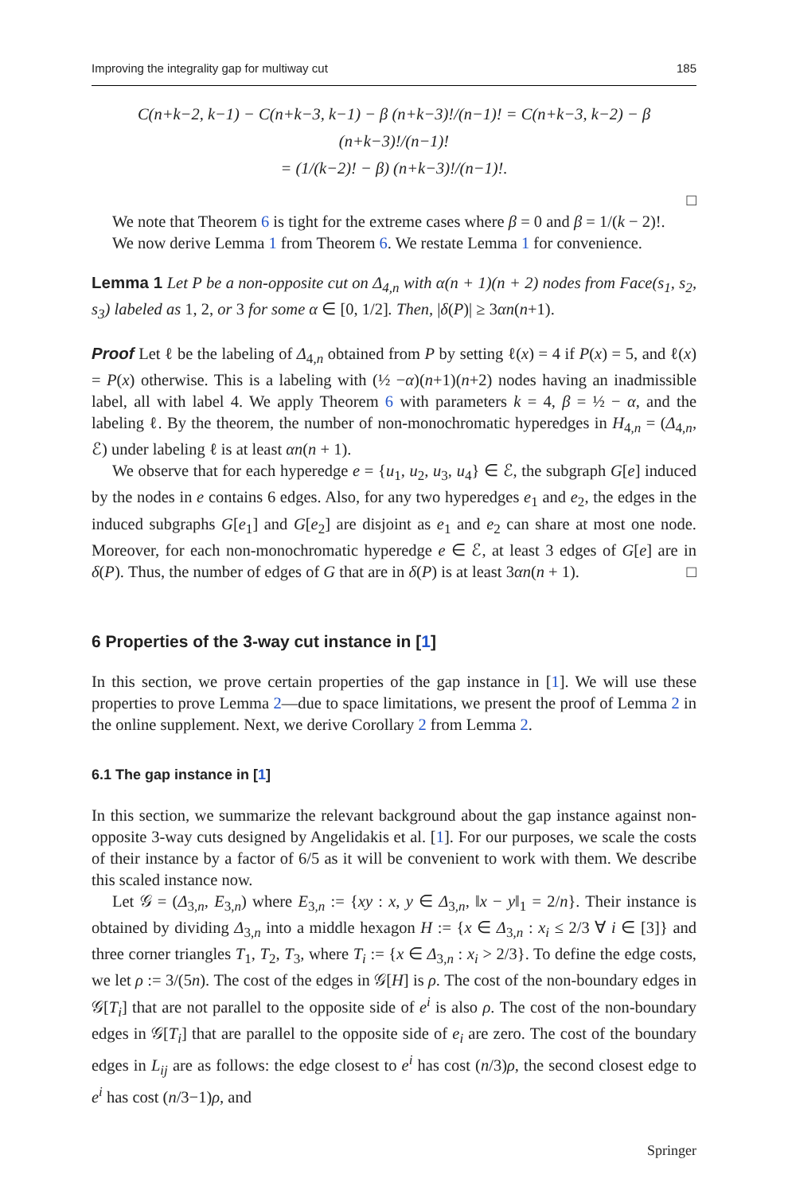Improving the integrality gap for multiway cut 185
C(n+k−2, k−1) − C(n+k−3, k−1) − β (n+k−3)!/(n−1)! = C(n+k−3, k−2) − β (n+k−3)!/(n−1)!
= (1/(k−2)! − β) (n+k−3)!/(n−1)!.
□
We note that Theorem 6 is tight for the extreme cases where β = 0 and β = 1/(k − 2)!.
We now derive Lemma 1 from Theorem 6. We restate Lemma 1 for convenience.
Lemma 1 Let P be a non-opposite cut on Δ<sub>4,n</sub> with α(n + 1)(n + 2) nodes from Face(s<sub>1</sub>, s<sub>2</sub>, s<sub>3</sub>) labeled as 1, 2, or 3 for some α ∈ [0, 1/2]. Then, |δ(P)| ≥ 3αn(n+1).
Proof Let ℓ be the labeling of Δ<sub>4,n</sub> obtained from P by setting ℓ(x) = 4 if P(x) = 5, and ℓ(x) = P(x) otherwise. This is a labeling with (½ −α)(n+1)(n+2) nodes having an inadmissible label, all with label 4. We apply Theorem 6 with parameters k = 4, β = ½ − α, and the labeling ℓ. By the theorem, the number of non-monochromatic hyperedges in H<sub>4,n</sub> = (Δ<sub>4,n</sub>, ℰ) under labeling ℓ is at least αn(n + 1).
We observe that for each hyperedge e = {u<sub>1</sub>, u<sub>2</sub>, u<sub>3</sub>, u<sub>4</sub>} ∈ ℰ, the subgraph G[e] induced by the nodes in e contains 6 edges. Also, for any two hyperedges e<sub>1</sub> and e<sub>2</sub>, the edges in the induced subgraphs G[e<sub>1</sub>] and G[e<sub>2</sub>] are disjoint as e<sub>1</sub> and e<sub>2</sub> can share at most one node. Moreover, for each non-monochromatic hyperedge e ∈ ℰ, at least 3 edges of G[e] are in δ(P). Thus, the number of edges of G that are in δ(P) is at least 3αn(n + 1). □
6 Properties of the 3-way cut instance in [1]
In this section, we prove certain properties of the gap instance in [1]. We will use these properties to prove Lemma 2—due to space limitations, we present the proof of Lemma 2 in the online supplement. Next, we derive Corollary 2 from Lemma 2.
6.1 The gap instance in [1]
In this section, we summarize the relevant background about the gap instance against non-opposite 3-way cuts designed by Angelidakis et al. [1]. For our purposes, we scale the costs of their instance by a factor of 6/5 as it will be convenient to work with them. We describe this scaled instance now.
Let 𝒢 = (Δ<sub>3,n</sub>, E<sub>3,n</sub>) where E<sub>3,n</sub> := {xy : x, y ∈ Δ<sub>3,n</sub>, ‖x − y‖<sub>1</sub> = 2/n}. Their instance is obtained by dividing Δ<sub>3,n</sub> into a middle hexagon H := {x ∈ Δ<sub>3,n</sub> : x<sub>i</sub> ≤ 2/3 ∀ i ∈ [3]} and three corner triangles T<sub>1</sub>, T<sub>2</sub>, T<sub>3</sub>, where T<sub>i</sub> := {x ∈ Δ<sub>3,n</sub> : x<sub>i</sub> > 2/3}. To define the edge costs, we let ρ := 3/(5n). The cost of the edges in 𝒢[H] is ρ. The cost of the non-boundary edges in 𝒢[T<sub>i</sub>] that are not parallel to the opposite side of e<sup>i</sup> is also ρ. The cost of the non-boundary edges in 𝒢[T<sub>i</sub>] that are parallel to the opposite side of e<sub>i</sub> are zero. The cost of the boundary edges in L<sub>ij</sub> are as follows: the edge closest to e<sup>i</sup> has cost (n/3)ρ, the second closest edge to e<sup>i</sup> has cost (n/3−1)ρ, and
Springer